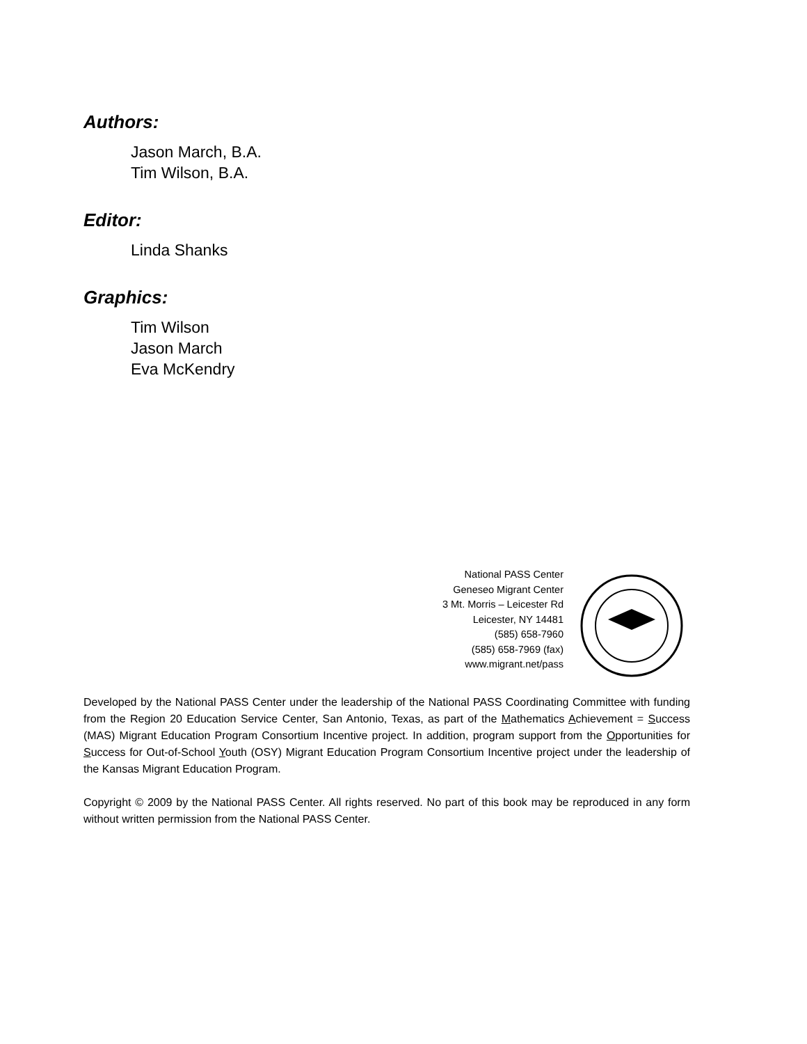Authors:
Jason March, B.A.
Tim Wilson, B.A.
Editor:
Linda Shanks
Graphics:
Tim Wilson
Jason March
Eva McKendry
National PASS Center
Geneseo Migrant Center
3 Mt. Morris – Leicester Rd
Leicester, NY 14481
(585) 658-7960
(585) 658-7969 (fax)
www.migrant.net/pass
Developed by the National PASS Center under the leadership of the National PASS Coordinating Committee with funding from the Region 20 Education Service Center, San Antonio, Texas, as part of the Mathematics Achievement = Success (MAS) Migrant Education Program Consortium Incentive project. In addition, program support from the Opportunities for Success for Out-of-School Youth (OSY) Migrant Education Program Consortium Incentive project under the leadership of the Kansas Migrant Education Program.
Copyright © 2009 by the National PASS Center. All rights reserved. No part of this book may be reproduced in any form without written permission from the National PASS Center.